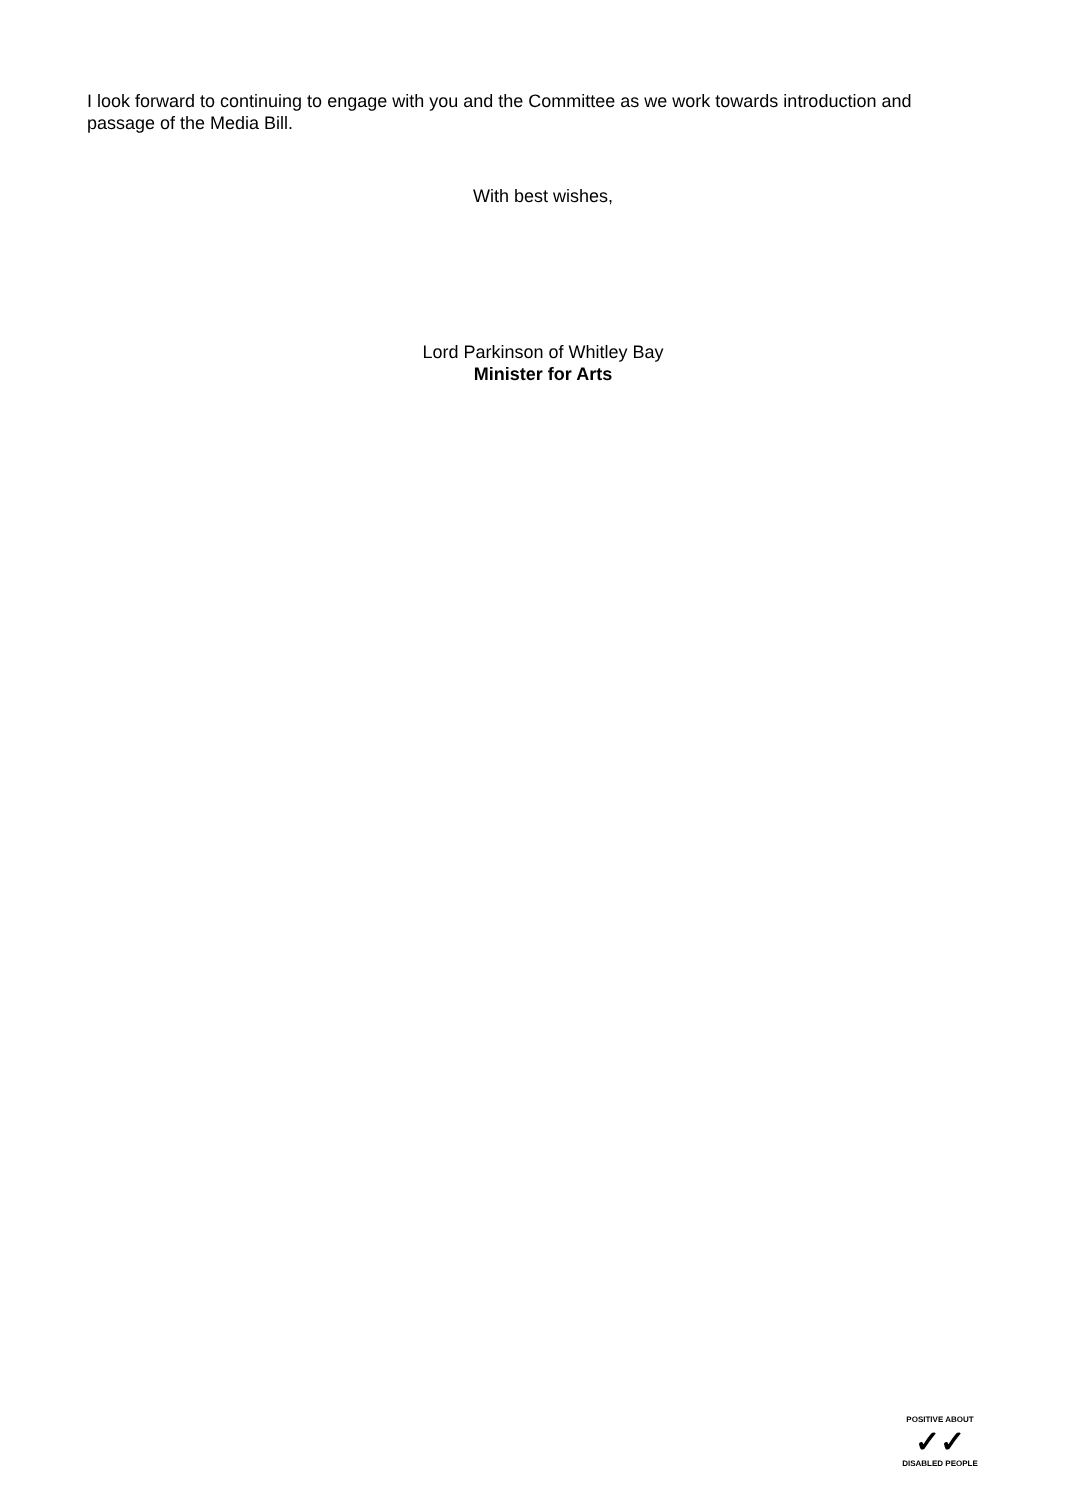I look forward to continuing to engage with you and the Committee as we work towards introduction and passage of the Media Bill.
With best wishes,
Lord Parkinson of Whitley Bay
Minister for Arts
POSITIVE ABOUT
✓✓
DISABLED PEOPLE